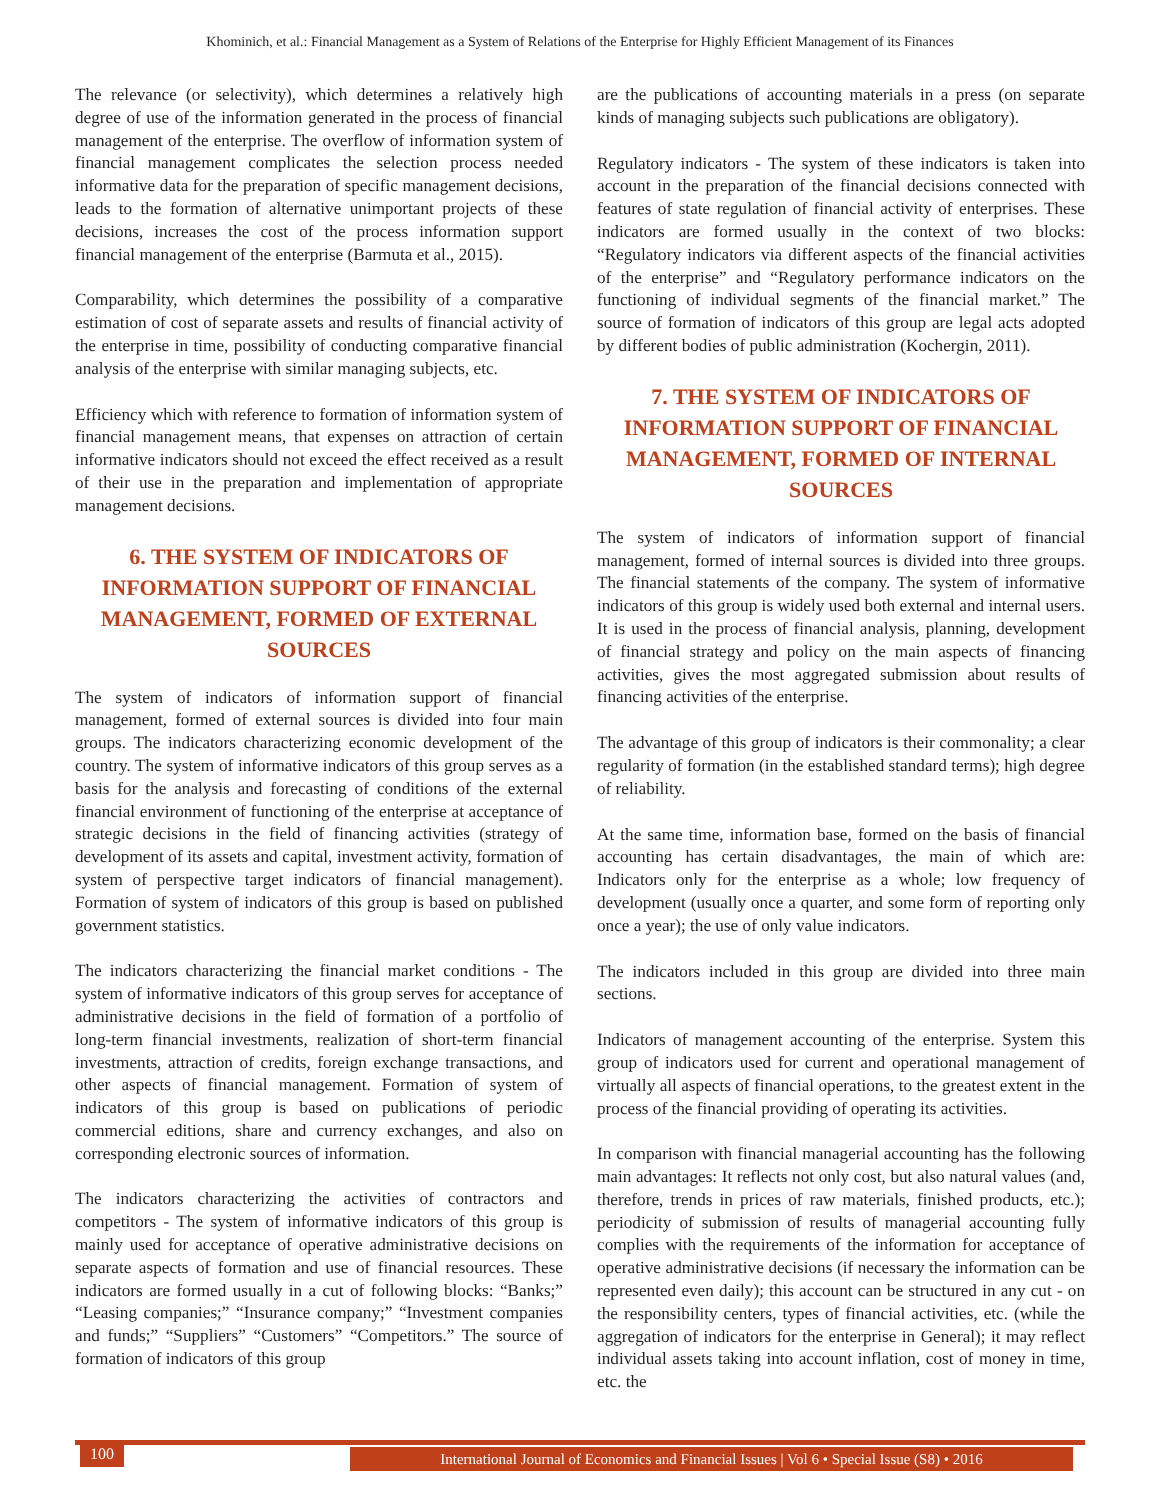Khominich, et al.: Financial Management as a System of Relations of the Enterprise for Highly Efficient Management of its Finances
The relevance (or selectivity), which determines a relatively high degree of use of the information generated in the process of financial management of the enterprise. The overflow of information system of financial management complicates the selection process needed informative data for the preparation of specific management decisions, leads to the formation of alternative unimportant projects of these decisions, increases the cost of the process information support financial management of the enterprise (Barmuta et al., 2015).
Comparability, which determines the possibility of a comparative estimation of cost of separate assets and results of financial activity of the enterprise in time, possibility of conducting comparative financial analysis of the enterprise with similar managing subjects, etc.
Efficiency which with reference to formation of information system of financial management means, that expenses on attraction of certain informative indicators should not exceed the effect received as a result of their use in the preparation and implementation of appropriate management decisions.
6. THE SYSTEM OF INDICATORS OF INFORMATION SUPPORT OF FINANCIAL MANAGEMENT, FORMED OF EXTERNAL SOURCES
The system of indicators of information support of financial management, formed of external sources is divided into four main groups. The indicators characterizing economic development of the country. The system of informative indicators of this group serves as a basis for the analysis and forecasting of conditions of the external financial environment of functioning of the enterprise at acceptance of strategic decisions in the field of financing activities (strategy of development of its assets and capital, investment activity, formation of system of perspective target indicators of financial management). Formation of system of indicators of this group is based on published government statistics.
The indicators characterizing the financial market conditions - The system of informative indicators of this group serves for acceptance of administrative decisions in the field of formation of a portfolio of long-term financial investments, realization of short-term financial investments, attraction of credits, foreign exchange transactions, and other aspects of financial management. Formation of system of indicators of this group is based on publications of periodic commercial editions, share and currency exchanges, and also on corresponding electronic sources of information.
The indicators characterizing the activities of contractors and competitors - The system of informative indicators of this group is mainly used for acceptance of operative administrative decisions on separate aspects of formation and use of financial resources. These indicators are formed usually in a cut of following blocks: “Banks;” “Leasing companies;” “Insurance company;” “Investment companies and funds;” “Suppliers” “Customers” “Competitors.” The source of formation of indicators of this group
are the publications of accounting materials in a press (on separate kinds of managing subjects such publications are obligatory).
Regulatory indicators - The system of these indicators is taken into account in the preparation of the financial decisions connected with features of state regulation of financial activity of enterprises. These indicators are formed usually in the context of two blocks: “Regulatory indicators via different aspects of the financial activities of the enterprise” and “Regulatory performance indicators on the functioning of individual segments of the financial market.” The source of formation of indicators of this group are legal acts adopted by different bodies of public administration (Kochergin, 2011).
7. THE SYSTEM OF INDICATORS OF INFORMATION SUPPORT OF FINANCIAL MANAGEMENT, FORMED OF INTERNAL SOURCES
The system of indicators of information support of financial management, formed of internal sources is divided into three groups. The financial statements of the company. The system of informative indicators of this group is widely used both external and internal users. It is used in the process of financial analysis, planning, development of financial strategy and policy on the main aspects of financing activities, gives the most aggregated submission about results of financing activities of the enterprise.
The advantage of this group of indicators is their commonality; a clear regularity of formation (in the established standard terms); high degree of reliability.
At the same time, information base, formed on the basis of financial accounting has certain disadvantages, the main of which are: Indicators only for the enterprise as a whole; low frequency of development (usually once a quarter, and some form of reporting only once a year); the use of only value indicators.
The indicators included in this group are divided into three main sections.
Indicators of management accounting of the enterprise. System this group of indicators used for current and operational management of virtually all aspects of financial operations, to the greatest extent in the process of the financial providing of operating its activities.
In comparison with financial managerial accounting has the following main advantages: It reflects not only cost, but also natural values (and, therefore, trends in prices of raw materials, finished products, etc.); periodicity of submission of results of managerial accounting fully complies with the requirements of the information for acceptance of operative administrative decisions (if necessary the information can be represented even daily); this account can be structured in any cut - on the responsibility centers, types of financial activities, etc. (while the aggregation of indicators for the enterprise in General); it may reflect individual assets taking into account inflation, cost of money in time, etc. the
100
International Journal of Economics and Financial Issues | Vol 6 • Special Issue (S8) • 2016